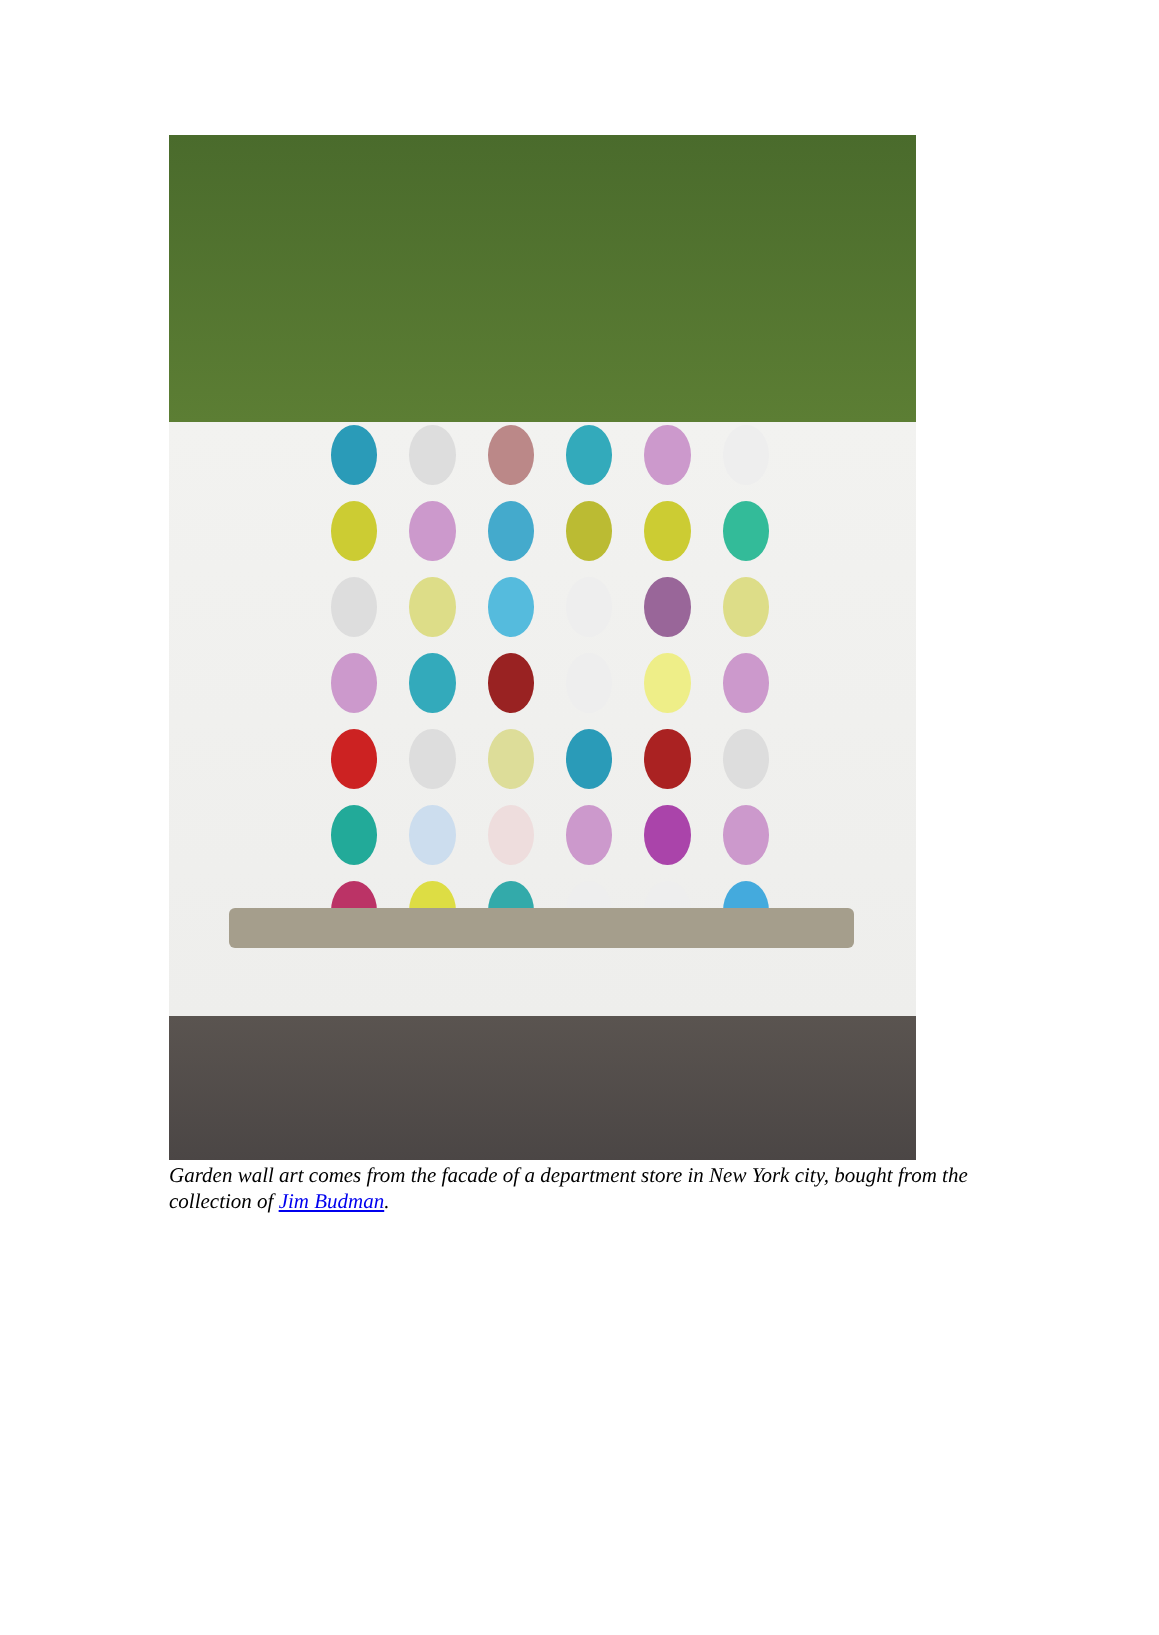Garden wall art comes from the facade of a department store in New York city, bought from the collection of Jim Budman.